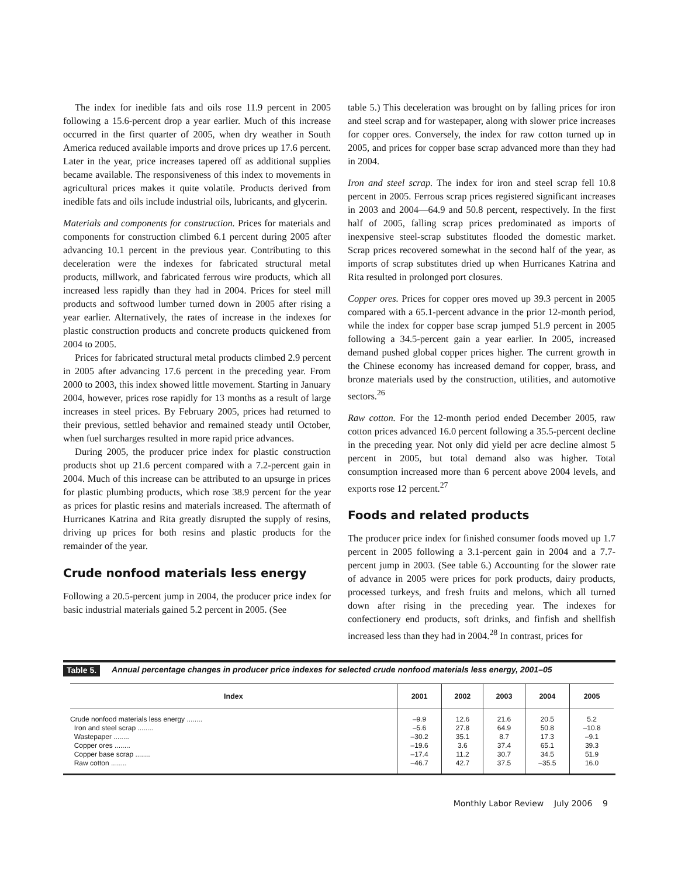The index for inedible fats and oils rose 11.9 percent in 2005 following a 15.6-percent drop a year earlier. Much of this increase occurred in the first quarter of 2005, when dry weather in South America reduced available imports and drove prices up 17.6 percent. Later in the year, price increases tapered off as additional supplies became available. The responsiveness of this index to movements in agricultural prices makes it quite volatile. Products derived from inedible fats and oils include industrial oils, lubricants, and glycerin.
Materials and components for construction. Prices for materials and components for construction climbed 6.1 percent during 2005 after advancing 10.1 percent in the previous year. Contributing to this deceleration were the indexes for fabricated structural metal products, millwork, and fabricated ferrous wire products, which all increased less rapidly than they had in 2004. Prices for steel mill products and softwood lumber turned down in 2005 after rising a year earlier. Alternatively, the rates of increase in the indexes for plastic construction products and concrete products quickened from 2004 to 2005.
Prices for fabricated structural metal products climbed 2.9 percent in 2005 after advancing 17.6 percent in the preceding year. From 2000 to 2003, this index showed little movement. Starting in January 2004, however, prices rose rapidly for 13 months as a result of large increases in steel prices. By February 2005, prices had returned to their previous, settled behavior and remained steady until October, when fuel surcharges resulted in more rapid price advances.
During 2005, the producer price index for plastic construction products shot up 21.6 percent compared with a 7.2-percent gain in 2004. Much of this increase can be attributed to an upsurge in prices for plastic plumbing products, which rose 38.9 percent for the year as prices for plastic resins and materials increased. The aftermath of Hurricanes Katrina and Rita greatly disrupted the supply of resins, driving up prices for both resins and plastic products for the remainder of the year.
Crude nonfood materials less energy
Following a 20.5-percent jump in 2004, the producer price index for basic industrial materials gained 5.2 percent in 2005. (See
table 5.) This deceleration was brought on by falling prices for iron and steel scrap and for wastepaper, along with slower price increases for copper ores. Conversely, the index for raw cotton turned up in 2005, and prices for copper base scrap advanced more than they had in 2004.
Iron and steel scrap. The index for iron and steel scrap fell 10.8 percent in 2005. Ferrous scrap prices registered significant increases in 2003 and 2004—64.9 and 50.8 percent, respectively. In the first half of 2005, falling scrap prices predominated as imports of inexpensive steel-scrap substitutes flooded the domestic market. Scrap prices recovered somewhat in the second half of the year, as imports of scrap substitutes dried up when Hurricanes Katrina and Rita resulted in prolonged port closures.
Copper ores. Prices for copper ores moved up 39.3 percent in 2005 compared with a 65.1-percent advance in the prior 12-month period, while the index for copper base scrap jumped 51.9 percent in 2005 following a 34.5-percent gain a year earlier. In 2005, increased demand pushed global copper prices higher. The current growth in the Chinese economy has increased demand for copper, brass, and bronze materials used by the construction, utilities, and automotive sectors.<sup>26</sup>
Raw cotton. For the 12-month period ended December 2005, raw cotton prices advanced 16.0 percent following a 35.5-percent decline in the preceding year. Not only did yield per acre decline almost 5 percent in 2005, but total demand also was higher. Total consumption increased more than 6 percent above 2004 levels, and exports rose 12 percent.<sup>27</sup>
Foods and related products
The producer price index for finished consumer foods moved up 1.7 percent in 2005 following a 3.1-percent gain in 2004 and a 7.7-percent jump in 2003. (See table 6.) Accounting for the slower rate of advance in 2005 were prices for pork products, dairy products, processed turkeys, and fresh fruits and melons, which all turned down after rising in the preceding year. The indexes for confectionery end products, soft drinks, and finfish and shellfish increased less than they had in 2004.<sup>28</sup> In contrast, prices for
Table 5. Annual percentage changes in producer price indexes for selected crude nonfood materials less energy, 2001–05
| Index | 2001 | 2002 | 2003 | 2004 | 2005 |
| --- | --- | --- | --- | --- | --- |
| Crude nonfood materials less energy ........ Iron and steel scrap ........ Wastepaper ........ Copper ores ........ Copper base scrap ........ Raw cotton ........ | –9.9 –5.6 –30.2 –19.6 –17.4 –46.7 | 12.6 27.8 35.1 3.6 11.2 42.7 | 21.6 64.9 8.7 37.4 30.7 37.5 | 20.5 50.8 17.3 65.1 34.5 –35.5 | 5.2 –10.8 –9.1 39.3 51.9 16.0 |
Monthly Labor Review July 2006 9